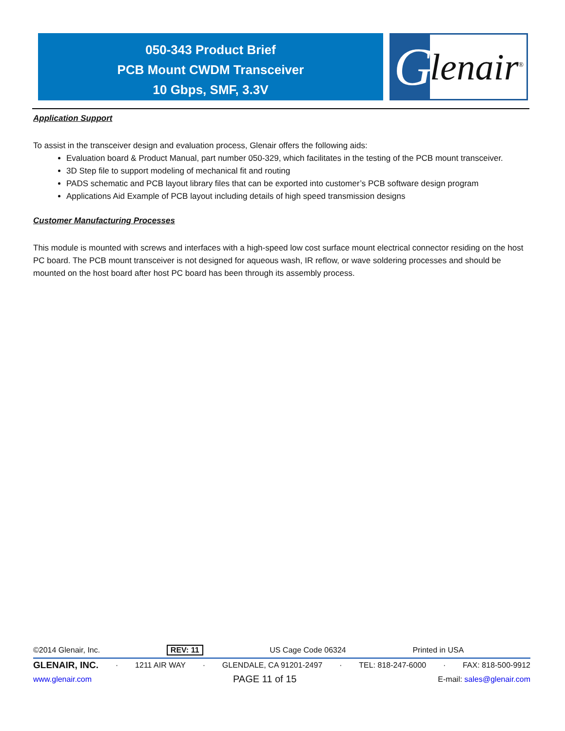050-343 Product Brief
PCB Mount CWDM Transceiver
10 Gbps, SMF, 3.3V
Glenair<sup>®</sup>
Application Support
To assist in the transceiver design and evaluation process, Glenair offers the following aids:
Evaluation board & Product Manual, part number 050-329, which facilitates in the testing of the PCB mount transceiver.
3D Step file to support modeling of mechanical fit and routing
PADS schematic and PCB layout library files that can be exported into customer’s PCB software design program
Applications Aid Example of PCB layout including details of high speed transmission designs
Customer Manufacturing Processes
This module is mounted with screws and interfaces with a high-speed low cost surface mount electrical connector residing on the host PC board. The PCB mount transceiver is not designed for aqueous wash, IR reflow, or wave soldering processes and should be mounted on the host board after host PC board has been through its assembly process.
©2014 Glenair, Inc. REV: 11 US Cage Code 06324 Printed in USA
GLENAIR, INC. · 1211 AIR WAY · GLENDALE, CA 91201-2497 · TEL: 818-247-6000 · FAX: 818-500-9912
www.glenair.com PAGE 11 of 15 E-mail: sales@glenair.com